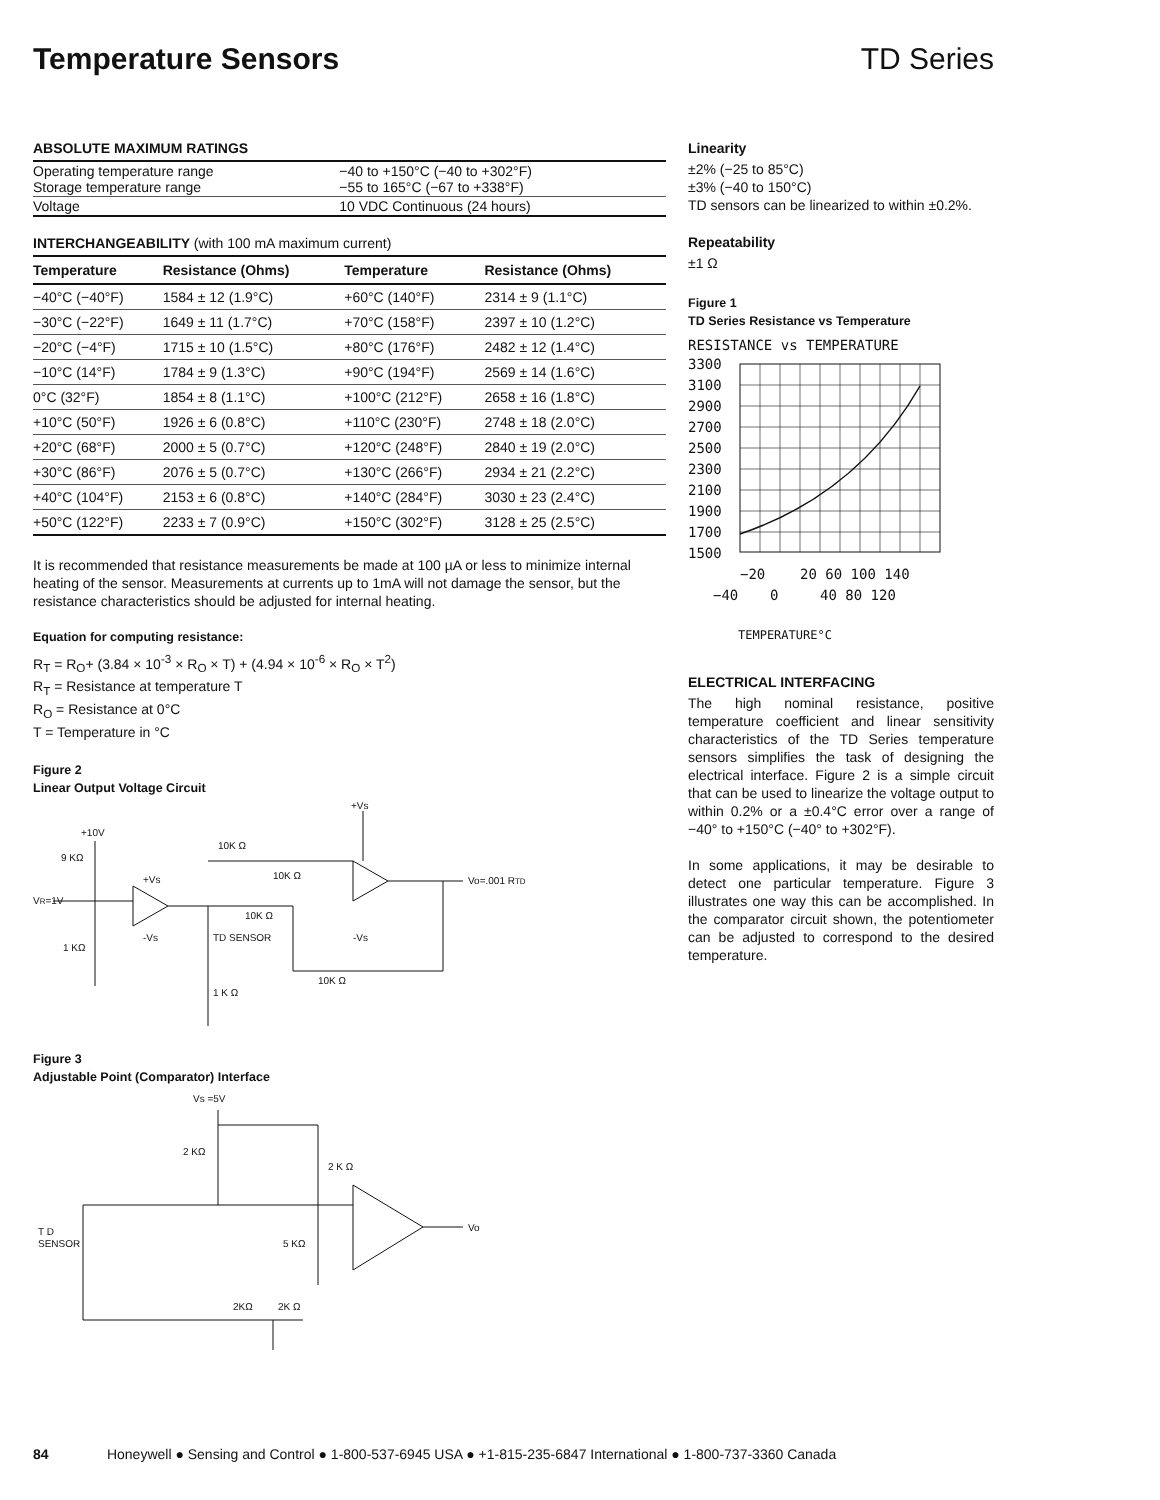Temperature Sensors TD Series
ABSOLUTE MAXIMUM RATINGS
| Operating temperature range Storage temperature range | −40 to +150°C (−40 to +302°F) −55 to 165°C (−67 to +338°F) |
| Voltage | 10 VDC Continuous (24 hours) |
INTERCHANGEABILITY (with 100 mA maximum current)
| Temperature | Resistance (Ohms) | Temperature | Resistance (Ohms) |
| --- | --- | --- | --- |
| −40°C (−40°F) | 1584 ± 12 (1.9°C) | +60°C (140°F) | 2314 ± 9 (1.1°C) |
| −30°C (−22°F) | 1649 ± 11 (1.7°C) | +70°C (158°F) | 2397 ± 10 (1.2°C) |
| −20°C (−4°F) | 1715 ± 10 (1.5°C) | +80°C (176°F) | 2482 ± 12 (1.4°C) |
| −10°C (14°F) | 1784 ± 9 (1.3°C) | +90°C (194°F) | 2569 ± 14 (1.6°C) |
| 0°C (32°F) | 1854 ± 8 (1.1°C) | +100°C (212°F) | 2658 ± 16 (1.8°C) |
| +10°C (50°F) | 1926 ± 6 (0.8°C) | +110°C (230°F) | 2748 ± 18 (2.0°C) |
| +20°C (68°F) | 2000 ± 5 (0.7°C) | +120°C (248°F) | 2840 ± 19 (2.0°C) |
| +30°C (86°F) | 2076 ± 5 (0.7°C) | +130°C (266°F) | 2934 ± 21 (2.2°C) |
| +40°C (104°F) | 2153 ± 6 (0.8°C) | +140°C (284°F) | 3030 ± 23 (2.4°C) |
| +50°C (122°F) | 2233 ± 7 (0.9°C) | +150°C (302°F) | 3128 ± 25 (2.5°C) |
It is recommended that resistance measurements be made at 100 µA or less to minimize internal heating of the sensor. Measurements at currents up to 1mA will not damage the sensor, but the resistance characteristics should be adjusted for internal heating.
Equation for computing resistance:
R<sub>T</sub> = R<sub>O</sub>+ (3.84 × 10<sup>-3</sup> × R<sub>O</sub> × T) + (4.94 × 10<sup>-6</sup> × R<sub>O</sub> × T<sup>2</sup>)
R<sub>T</sub> = Resistance at temperature T
R<sub>O</sub> = Resistance at 0°C
T = Temperature in °C
Figure 2
Linear Output Voltage Circuit
+10V
9 KΩ
VR=1V
1 KΩ
10K Ω
10K Ω
10K Ω
TD SENSOR
1 K Ω
10K Ω
+Vs
Vo=.001 RTD
+Vs
-Vs
-Vs
Figure 3
Adjustable Point (Comparator) Interface
Vs =5V
2 KΩ
2 K Ω
T D
SENSOR
5 KΩ
2KΩ
2K Ω
Vo
Linearity
±2% (−25 to 85°C)
±3% (−40 to 150°C)
TD sensors can be linearized to within ±0.2%.
Repeatability
±1 Ω
Figure 1
TD Series Resistance vs Temperature
RESISTANCE vs TEMPERATURE
3300
3100
2900
2700
2500
2300
2100
1900
1700
1500
−20
20 60 100 140
−40
0
40 80 120
TEMPERATURE°C
ELECTRICAL INTERFACING
The high nominal resistance, positive temperature coefficient and linear sensitivity characteristics of the TD Series temperature sensors simplifies the task of designing the electrical interface. Figure 2 is a simple circuit that can be used to linearize the voltage output to within 0.2% or a ±0.4°C error over a range of −40° to +150°C (−40° to +302°F).
In some applications, it may be desirable to detect one particular temperature. Figure 3 illustrates one way this can be accomplished. In the comparator circuit shown, the potentiometer can be adjusted to correspond to the desired temperature.
84 Honeywell ● Sensing and Control ● 1-800-537-6945 USA ● +1-815-235-6847 International ● 1-800-737-3360 Canada